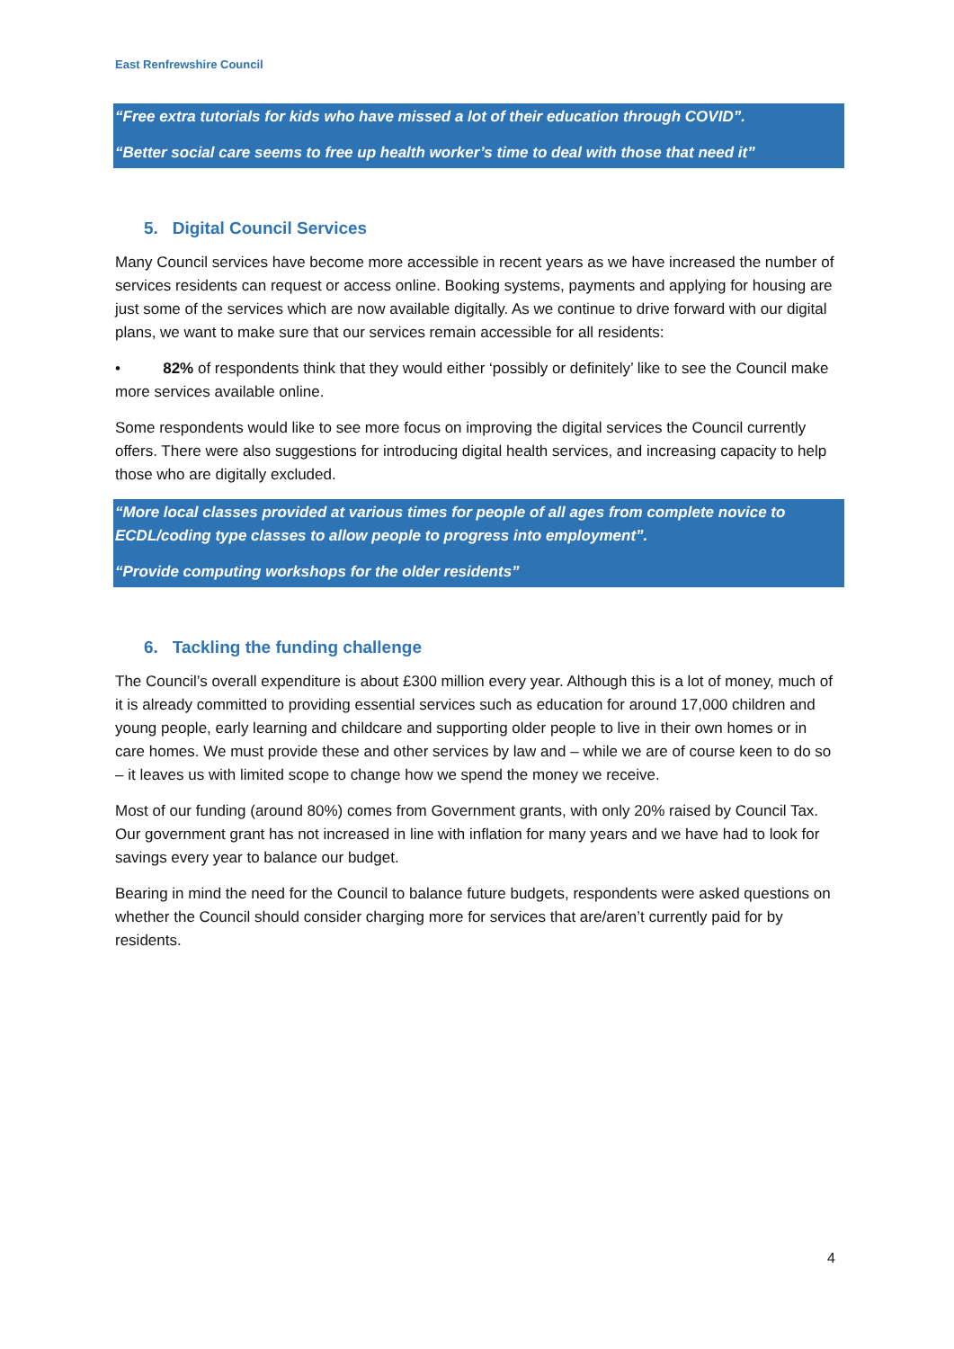East Renfrewshire Council
“Free extra tutorials for kids who have missed a lot of their education through COVID”.
“Better social care seems to free up health worker’s time to deal with those that need it”
5. Digital Council Services
Many Council services have become more accessible in recent years as we have increased the number of services residents can request or access online. Booking systems, payments and applying for housing are just some of the services which are now available digitally. As we continue to drive forward with our digital plans, we want to make sure that our services remain accessible for all residents:
• 82% of respondents think that they would either ‘possibly or definitely’ like to see the Council make more services available online.
Some respondents would like to see more focus on improving the digital services the Council currently offers. There were also suggestions for introducing digital health services, and increasing capacity to help those who are digitally excluded.
“More local classes provided at various times for people of all ages from complete novice to ECDL/coding type classes to allow people to progress into employment”.
“Provide computing workshops for the older residents”
6. Tackling the funding challenge
The Council’s overall expenditure is about £300 million every year. Although this is a lot of money, much of it is already committed to providing essential services such as education for around 17,000 children and young people, early learning and childcare and supporting older people to live in their own homes or in care homes. We must provide these and other services by law and – while we are of course keen to do so – it leaves us with limited scope to change how we spend the money we receive.
Most of our funding (around 80%) comes from Government grants, with only 20% raised by Council Tax. Our government grant has not increased in line with inflation for many years and we have had to look for savings every year to balance our budget.
Bearing in mind the need for the Council to balance future budgets, respondents were asked questions on whether the Council should consider charging more for services that are/aren’t currently paid for by residents.
4